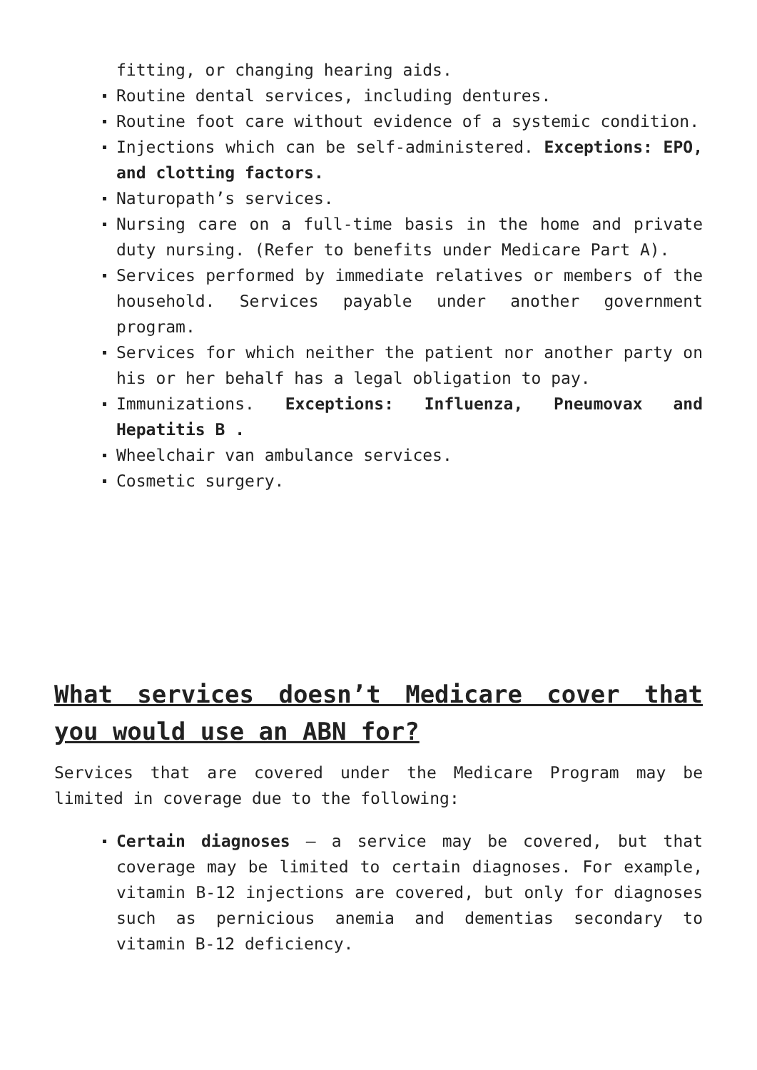fitting, or changing hearing aids.
Routine dental services, including dentures.
Routine foot care without evidence of a systemic condition.
Injections which can be self-administered. Exceptions: EPO, and clotting factors.
Naturopath’s services.
Nursing care on a full-time basis in the home and private duty nursing. (Refer to benefits under Medicare Part A).
Services performed by immediate relatives or members of the household. Services payable under another government program.
Services for which neither the patient nor another party on his or her behalf has a legal obligation to pay.
Immunizations. Exceptions: Influenza, Pneumovax and Hepatitis B .
Wheelchair van ambulance services.
Cosmetic surgery.
What services doesn’t Medicare cover that you would use an ABN for?
Services that are covered under the Medicare Program may be limited in coverage due to the following:
Certain diagnoses – a service may be covered, but that coverage may be limited to certain diagnoses. For example, vitamin B-12 injections are covered, but only for diagnoses such as pernicious anemia and dementias secondary to vitamin B-12 deficiency.